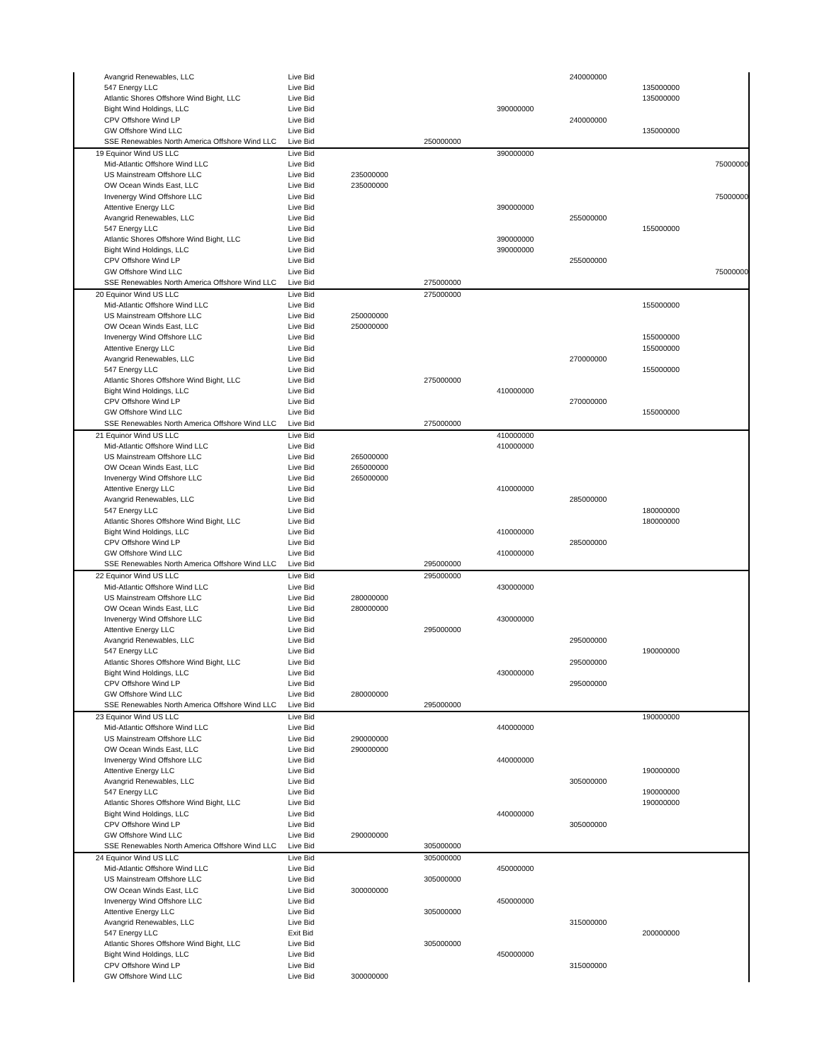| Avangrid Renewables, LLC | Live Bid | | | | 240000000 | | |
| 547 Energy LLC | Live Bid | | | | | 135000000 | |
| Atlantic Shores Offshore Wind Bight, LLC | Live Bid | | | | | 135000000 | |
| Bight Wind Holdings, LLC | Live Bid | | | 390000000 | | | |
| CPV Offshore Wind LP | Live Bid | | | | 240000000 | | |
| GW Offshore Wind LLC | Live Bid | | | | | 135000000 | |
| SSE Renewables North America Offshore Wind LLC | Live Bid | | 250000000 | | | | |
| 19 Equinor Wind US LLC | Live Bid | | | 390000000 | | | |
| Mid-Atlantic Offshore Wind LLC | Live Bid | | | | | | 75000000 |
| US Mainstream Offshore LLC | Live Bid | 235000000 | | | | | |
| OW Ocean Winds East, LLC | Live Bid | 235000000 | | | | | |
| Invenergy Wind Offshore LLC | Live Bid | | | | | | 75000000 |
| Attentive Energy LLC | Live Bid | | | 390000000 | | | |
| Avangrid Renewables, LLC | Live Bid | | | | 255000000 | | |
| 547 Energy LLC | Live Bid | | | | | 155000000 | |
| Atlantic Shores Offshore Wind Bight, LLC | Live Bid | | | 390000000 | | | |
| Bight Wind Holdings, LLC | Live Bid | | | 390000000 | | | |
| CPV Offshore Wind LP | Live Bid | | | | 255000000 | | |
| GW Offshore Wind LLC | Live Bid | | | | | | 75000000 |
| SSE Renewables North America Offshore Wind LLC | Live Bid | | 275000000 | | | | |
| 20 Equinor Wind US LLC | Live Bid | | 275000000 | | | | |
| Mid-Atlantic Offshore Wind LLC | Live Bid | | | | | 155000000 | |
| US Mainstream Offshore LLC | Live Bid | 250000000 | | | | | |
| OW Ocean Winds East, LLC | Live Bid | 250000000 | | | | | |
| Invenergy Wind Offshore LLC | Live Bid | | | | | 155000000 | |
| Attentive Energy LLC | Live Bid | | | | | 155000000 | |
| Avangrid Renewables, LLC | Live Bid | | | | 270000000 | | |
| 547 Energy LLC | Live Bid | | | | | 155000000 | |
| Atlantic Shores Offshore Wind Bight, LLC | Live Bid | | 275000000 | | | | |
| Bight Wind Holdings, LLC | Live Bid | | | 410000000 | | | |
| CPV Offshore Wind LP | Live Bid | | | | 270000000 | | |
| GW Offshore Wind LLC | Live Bid | | | | | 155000000 | |
| SSE Renewables North America Offshore Wind LLC | Live Bid | | 275000000 | | | | |
| 21 Equinor Wind US LLC | Live Bid | | | 410000000 | | | |
| Mid-Atlantic Offshore Wind LLC | Live Bid | | | 410000000 | | | |
| US Mainstream Offshore LLC | Live Bid | 265000000 | | | | | |
| OW Ocean Winds East, LLC | Live Bid | 265000000 | | | | | |
| Invenergy Wind Offshore LLC | Live Bid | 265000000 | | | | | |
| Attentive Energy LLC | Live Bid | | | 410000000 | | | |
| Avangrid Renewables, LLC | Live Bid | | | | 285000000 | | |
| 547 Energy LLC | Live Bid | | | | | 180000000 | |
| Atlantic Shores Offshore Wind Bight, LLC | Live Bid | | | | | 180000000 | |
| Bight Wind Holdings, LLC | Live Bid | | | 410000000 | | | |
| CPV Offshore Wind LP | Live Bid | | | | 285000000 | | |
| GW Offshore Wind LLC | Live Bid | | | 410000000 | | | |
| SSE Renewables North America Offshore Wind LLC | Live Bid | | 295000000 | | | | |
| 22 Equinor Wind US LLC | Live Bid | | 295000000 | | | | |
| Mid-Atlantic Offshore Wind LLC | Live Bid | | | 430000000 | | | |
| US Mainstream Offshore LLC | Live Bid | 280000000 | | | | | |
| OW Ocean Winds East, LLC | Live Bid | 280000000 | | | | | |
| Invenergy Wind Offshore LLC | Live Bid | | | 430000000 | | | |
| Attentive Energy LLC | Live Bid | | 295000000 | | | | |
| Avangrid Renewables, LLC | Live Bid | | | | 295000000 | | |
| 547 Energy LLC | Live Bid | | | | | 190000000 | |
| Atlantic Shores Offshore Wind Bight, LLC | Live Bid | | | | 295000000 | | |
| Bight Wind Holdings, LLC | Live Bid | | | 430000000 | | | |
| CPV Offshore Wind LP | Live Bid | | | | 295000000 | | |
| GW Offshore Wind LLC | Live Bid | 280000000 | | | | | |
| SSE Renewables North America Offshore Wind LLC | Live Bid | | 295000000 | | | | |
| 23 Equinor Wind US LLC | Live Bid | | | | | 190000000 | |
| Mid-Atlantic Offshore Wind LLC | Live Bid | | | 440000000 | | | |
| US Mainstream Offshore LLC | Live Bid | 290000000 | | | | | |
| OW Ocean Winds East, LLC | Live Bid | 290000000 | | | | | |
| Invenergy Wind Offshore LLC | Live Bid | | | 440000000 | | | |
| Attentive Energy LLC | Live Bid | | | | | 190000000 | |
| Avangrid Renewables, LLC | Live Bid | | | | 305000000 | | |
| 547 Energy LLC | Live Bid | | | | | 190000000 | |
| Atlantic Shores Offshore Wind Bight, LLC | Live Bid | | | | | 190000000 | |
| Bight Wind Holdings, LLC | Live Bid | | | 440000000 | | | |
| CPV Offshore Wind LP | Live Bid | | | | 305000000 | | |
| GW Offshore Wind LLC | Live Bid | 290000000 | | | | | |
| SSE Renewables North America Offshore Wind LLC | Live Bid | | 305000000 | | | | |
| 24 Equinor Wind US LLC | Live Bid | | 305000000 | | | | |
| Mid-Atlantic Offshore Wind LLC | Live Bid | | | 450000000 | | | |
| US Mainstream Offshore LLC | Live Bid | | 305000000 | | | | |
| OW Ocean Winds East, LLC | Live Bid | 300000000 | | | | | |
| Invenergy Wind Offshore LLC | Live Bid | | | 450000000 | | | |
| Attentive Energy LLC | Live Bid | | 305000000 | | | | |
| Avangrid Renewables, LLC | Live Bid | | | | 315000000 | | |
| 547 Energy LLC | Exit Bid | | | | | 200000000 | |
| Atlantic Shores Offshore Wind Bight, LLC | Live Bid | | 305000000 | | | | |
| Bight Wind Holdings, LLC | Live Bid | | | 450000000 | | | |
| CPV Offshore Wind LP | Live Bid | | | | 315000000 | | |
| GW Offshore Wind LLC | Live Bid | 300000000 | | | | | |